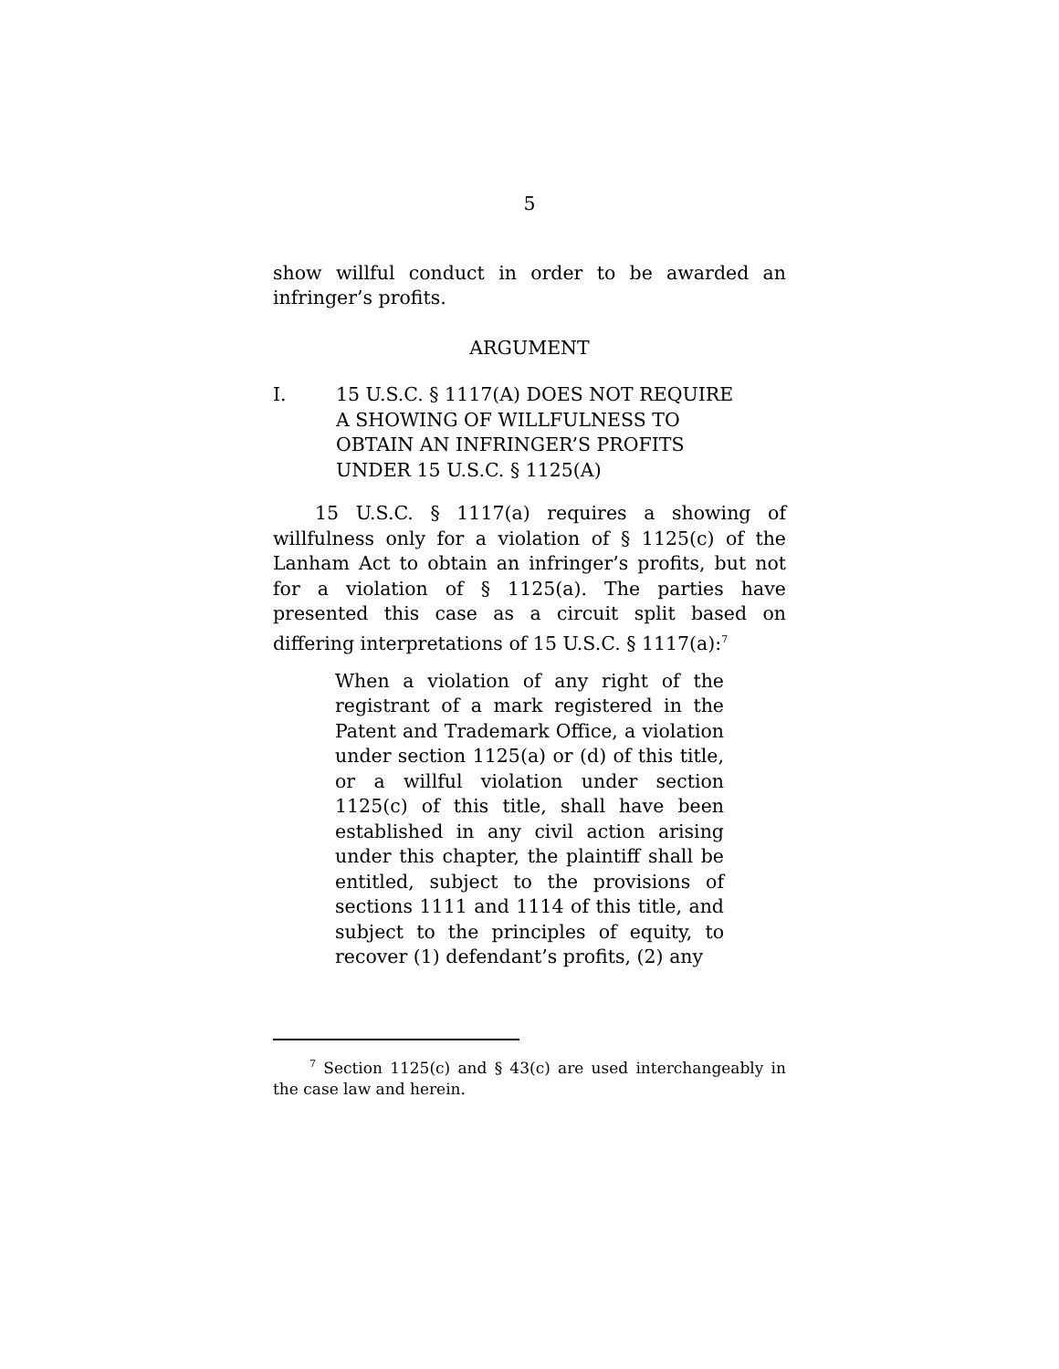5
show willful conduct in order to be awarded an infringer’s profits.
ARGUMENT
I. 15 U.S.C. § 1117(A) DOES NOT REQUIRE
A SHOWING OF WILLFULNESS TO
OBTAIN AN INFRINGER’S PROFITS
UNDER 15 U.S.C. § 1125(A)
15 U.S.C. § 1117(a) requires a showing of willfulness only for a violation of § 1125(c) of the Lanham Act to obtain an infringer’s profits, but not for a violation of § 1125(a). The parties have presented this case as a circuit split based on differing interpretations of 15 U.S.C. § 1117(a):<sup>7</sup>
When a violation of any right of the registrant of a mark registered in the Patent and Trademark Office, a violation under section 1125(a) or (d) of this title, or a willful violation under section 1125(c) of this title, shall have been established in any civil action arising under this chapter, the plaintiff shall be entitled, subject to the provisions of sections 1111 and 1114 of this title, and subject to the principles of equity, to recover (1) defendant’s profits, (2) any
<sup>7</sup> Section 1125(c) and § 43(c) are used interchangeably in the case law and herein.